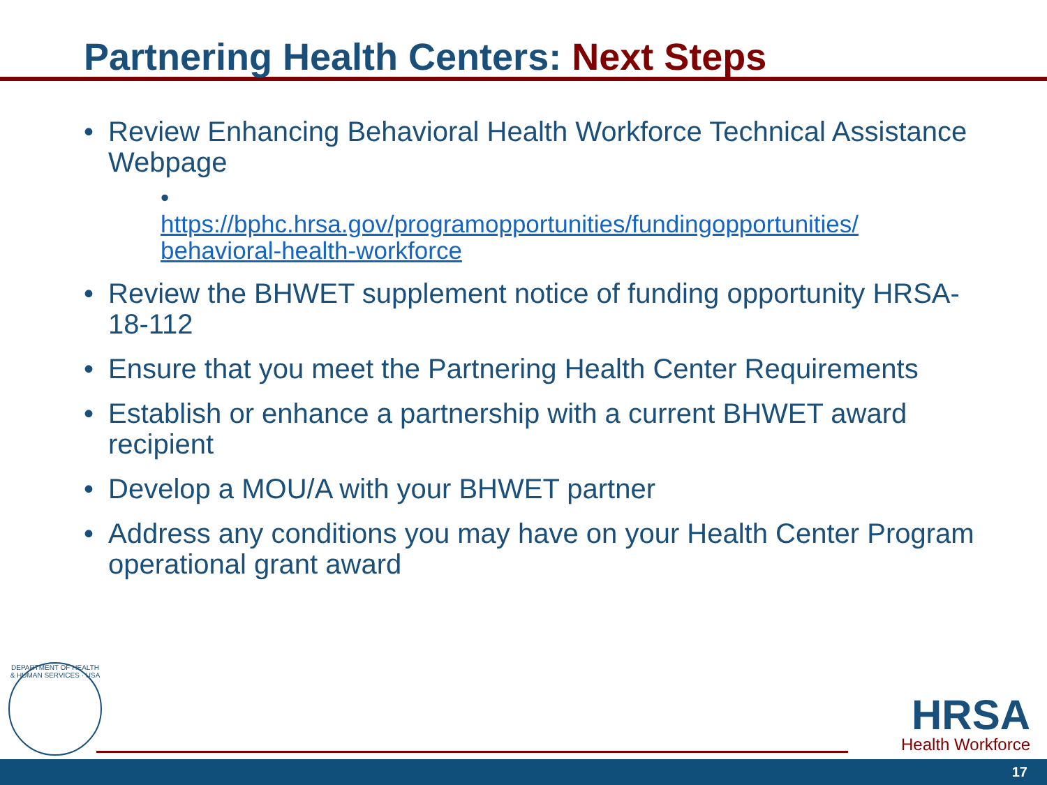Partnering Health Centers: Next Steps
• Review Enhancing Behavioral Health Workforce Technical Assistance Webpage
•
https://bphc.hrsa.gov/programopportunities/fundingopportunities/ behavioral-health-workforce
• Review the BHWET supplement notice of funding opportunity HRSA-18-112
• Ensure that you meet the Partnering Health Center Requirements
• Establish or enhance a partnership with a current BHWET award recipient
• Develop a MOU/A with your BHWET partner
• Address any conditions you may have on your Health Center Program operational grant award
DEPARTMENT OF HEALTH & HUMAN SERVICES · USA
HRSA
Health Workforce
17